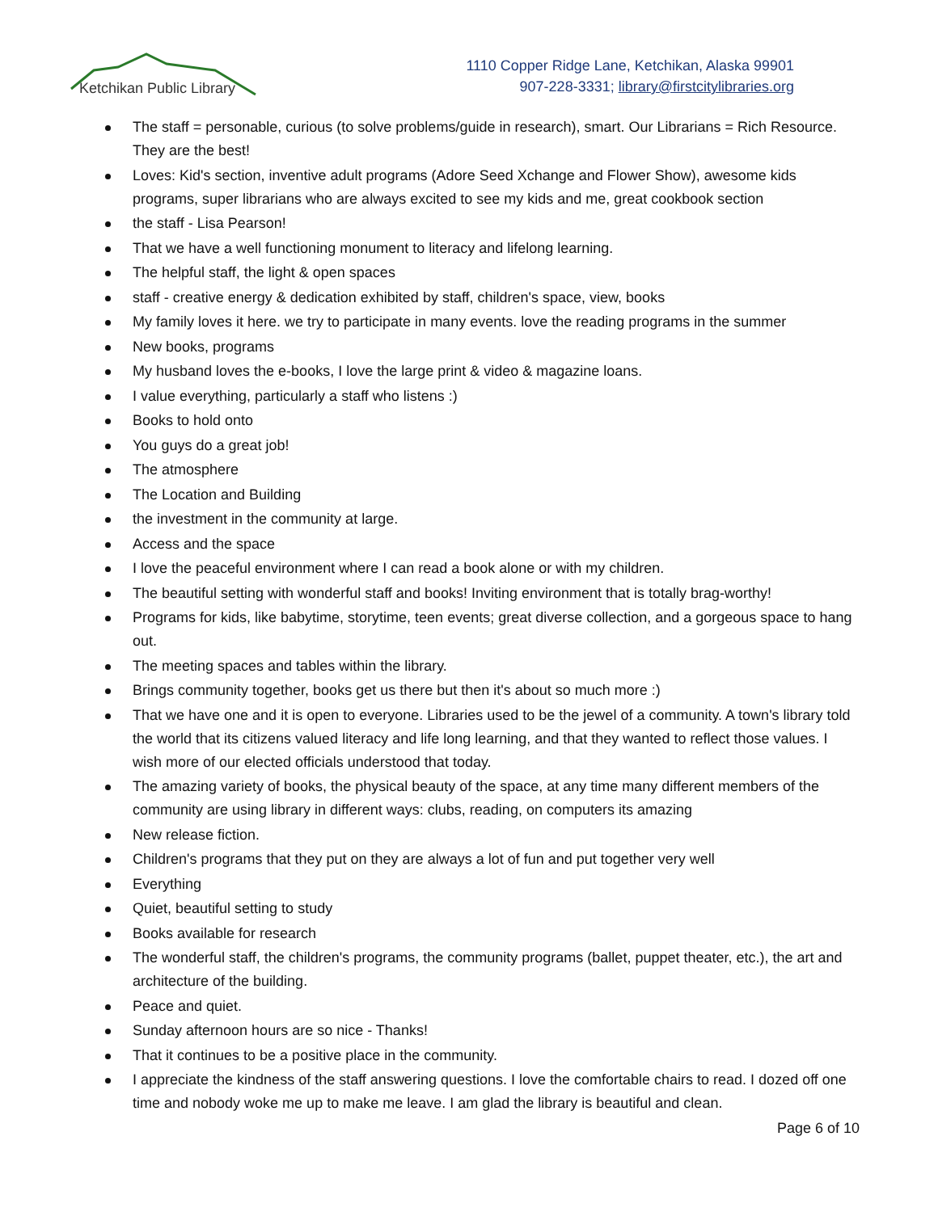Ketchikan Public Library
1110 Copper Ridge Lane, Ketchikan, Alaska 99901
907-228-3331; library@firstcitylibraries.org
The staff = personable, curious (to solve problems/guide in research), smart. Our Librarians = Rich Resource. They are the best!
Loves: Kid's section, inventive adult programs (Adore Seed Xchange and Flower Show), awesome kids programs, super librarians who are always excited to see my kids and me, great cookbook section
the staff - Lisa Pearson!
That we have a well functioning monument to literacy and lifelong learning.
The helpful staff, the light & open spaces
staff - creative energy & dedication exhibited by staff, children's space, view, books
My family loves it here. we try to participate in many events. love the reading programs in the summer
New books, programs
My husband loves the e-books, I love the large print & video & magazine loans.
I value everything, particularly a staff who listens :)
Books to hold onto
You guys do a great job!
The atmosphere
The Location and Building
the investment in the community at large.
Access and the space
I love the peaceful environment where I can read a book alone or with my children.
The beautiful setting with wonderful staff and books! Inviting environment that is totally brag-worthy!
Programs for kids, like babytime, storytime, teen events; great diverse collection, and a gorgeous space to hang out.
The meeting spaces and tables within the library.
Brings community together, books get us there but then it's about so much more :)
That we have one and it is open to everyone. Libraries used to be the jewel of a community. A town's library told the world that its citizens valued literacy and life long learning, and that they wanted to reflect those values. I wish more of our elected officials understood that today.
The amazing variety of books, the physical beauty of the space, at any time many different members of the community are using library in different ways: clubs, reading, on computers its amazing
New release fiction.
Children's programs that they put on they are always a lot of fun and put together very well
Everything
Quiet, beautiful setting to study
Books available for research
The wonderful staff, the children's programs, the community programs (ballet, puppet theater, etc.), the art and architecture of the building.
Peace and quiet.
Sunday afternoon hours are so nice - Thanks!
That it continues to be a positive place in the community.
I appreciate the kindness of the staff answering questions. I love the comfortable chairs to read. I dozed off one time and nobody woke me up to make me leave. I am glad the library is beautiful and clean.
Page 6 of 10